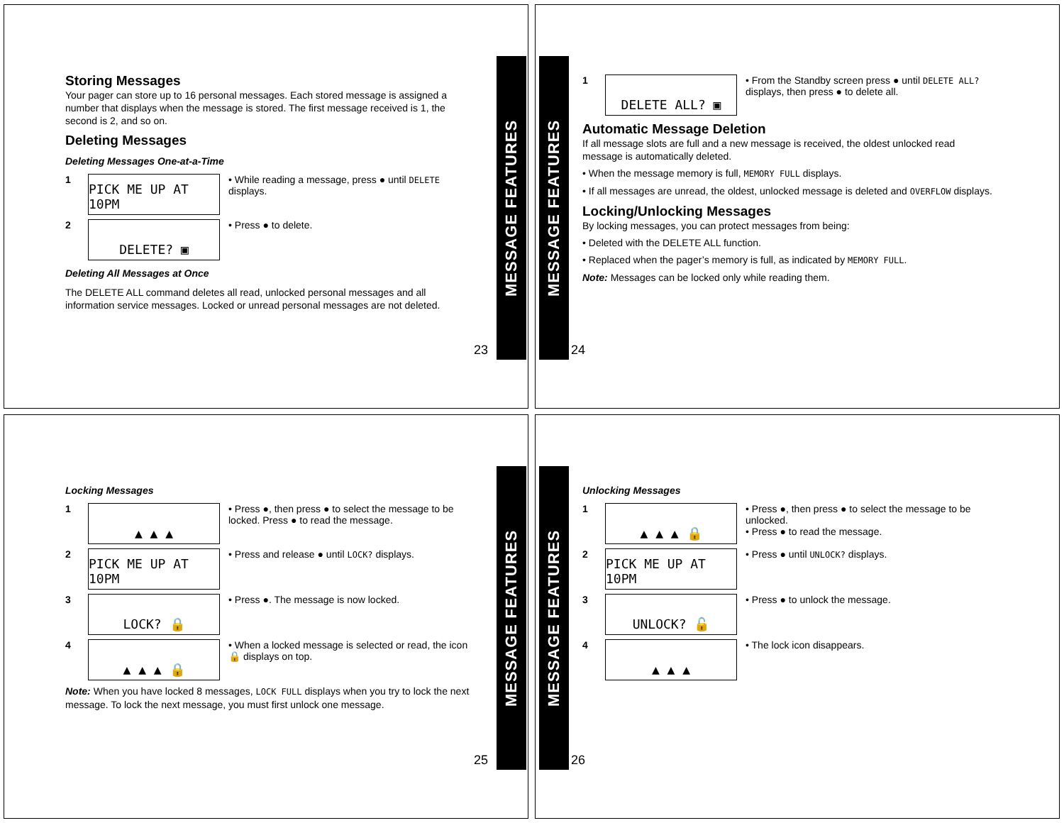Storing Messages
Your pager can store up to 16 personal messages. Each stored message is assigned a number that displays when the message is stored. The first message received is 1, the second is 2, and so on.
Deleting Messages
Deleting Messages One-at-a-Time
1
PICK ME UP AT 10PM
• While reading a message, press ● until DELETE displays.
2
DELETE? ▣
• Press ● to delete.
Deleting All Messages at Once
The DELETE ALL command deletes all read, unlocked personal messages and all information service messages. Locked or unread personal messages are not deleted.
23
MESSAGE FEATURES
MESSAGE FEATURES
1
DELETE ALL? ▣
• From the Standby screen press ● until DELETE ALL? displays, then press ● to delete all.
Automatic Message Deletion
If all message slots are full and a new message is received, the oldest unlocked read message is automatically deleted.
• When the message memory is full, MEMORY FULL displays.
• If all messages are unread, the oldest, unlocked message is deleted and OVERFLOW displays.
Locking/Unlocking Messages
By locking messages, you can protect messages from being:
• Deleted with the DELETE ALL function.
• Replaced when the pager’s memory is full, as indicated by MEMORY FULL.
Note: Messages can be locked only while reading them.
24
Locking Messages
1
▲ ▲ ▲
• Press ●, then press ● to select the message to be locked. Press ● to read the message.
2
PICK ME UP AT 10PM
• Press and release ● until LOCK? displays.
3
LOCK? 🔒
• Press ●. The message is now locked.
4
▲ ▲ ▲ 🔒
• When a locked message is selected or read, the icon 🔒 displays on top.
Note: When you have locked 8 messages, LOCK FULL displays when you try to lock the next message. To lock the next message, you must first unlock one message.
25
MESSAGE FEATURES
MESSAGE FEATURES
Unlocking Messages
1
▲ ▲ ▲ 🔒
• Press ●, then press ● to select the message to be unlocked.
• Press ● to read the message.
2
PICK ME UP AT 10PM
• Press ● until UNLOCK? displays.
3
UNLOCK? 🔓
• Press ● to unlock the message.
4
▲ ▲ ▲
• The lock icon disappears.
26